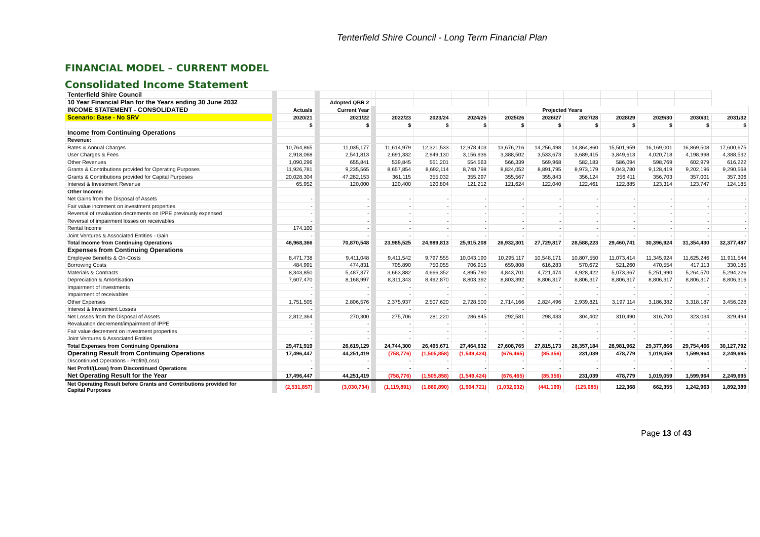Tenterfield Shire Council - Long Term Financial Plan
FINANCIAL MODEL – CURRENT MODEL
Consolidated Income Statement
| Tenterfield Shire Council | | | | | | | | | | | | | | | |
| 10 Year Financial Plan for the Years ending 30 June 2032 | | | | Adopted QBR 2 | | | | | | | | | | | |
| INCOME STATEMENT - CONSOLIDATED | | Actuals | | Current Year | | Projected Years | | | | | | | | | |
| Scenario: Base - No SRV | | 2020/21 | | 2021/22 | | 2022/23 | 2023/24 | 2024/25 | 2025/26 | 2026/27 | 2027/28 | 2028/29 | 2029/30 | 2030/31 | 2031/32 |
| | | $ | | $ | | $ | $ | $ | $ | $ | $ | $ | $ | $ | $ |
| Income from Continuing Operations | | | | | | | | | | | | | | | |
| Revenue: | | | | | | | | | | | | | | | |
| Rates & Annual Charges | | 10,764,865 | | 11,035,177 | | 11,614,979 | 12,321,533 | 12,978,403 | 13,676,216 | 14,256,498 | 14,864,860 | 15,501,959 | 16,169,001 | 16,869,508 | 17,600,675 |
| User Charges & Fees | | 2,918,068 | | 2,541,813 | | 2,691,332 | 2,949,130 | 3,156,936 | 3,388,502 | 3,533,673 | 3,689,415 | 3,849,613 | 4,020,718 | 4,198,998 | 4,388,532 |
| Other Revenues | | 1,090,296 | | 655,841 | | 539,845 | 551,201 | 554,563 | 566,339 | 569,968 | 582,183 | 586,094 | 598,769 | 602,979 | 616,222 |
| Grants & Contributions provided for Operating Purposes | | 11,926,781 | | 9,235,565 | | 8,657,854 | 8,692,114 | 8,748,798 | 8,824,052 | 8,891,795 | 8,973,179 | 9,043,780 | 9,128,419 | 9,202,196 | 9,290,568 |
| Grants & Contributions provided for Capital Purposes | | 20,028,304 | | 47,282,153 | | 361,115 | 355,032 | 355,297 | 355,567 | 355,843 | 356,124 | 356,411 | 356,703 | 357,001 | 357,306 |
| Interest & Investment Revenue | | 65,952 | | 120,000 | | 120,400 | 120,804 | 121,212 | 121,624 | 122,040 | 122,461 | 122,885 | 123,314 | 123,747 | 124,185 |
| Other Income: | | | | | | | | | | | | | | | |
| Net Gains from the Disposal of Assets | | - | | - | | - | - | - | - | - | - | - | - | - | - |
| Fair value increment on investment properties | | - | | - | | - | - | - | - | - | - | - | - | - | - |
| Reversal of revaluation decrements on IPPE previously expensed | | - | | - | | - | - | - | - | - | - | - | - | - | - |
| Reversal of impairment losses on receivables | | - | | - | | - | - | - | - | - | - | - | - | - | - |
| Rental Income | | 174,100 | | - | | - | - | - | - | - | - | - | - | - | - |
| Joint Ventures & Associated Entities - Gain | | - | | - | | - | - | - | - | - | - | - | - | - | - |
| Total Income from Continuing Operations | | 46,968,366 | | 70,870,548 | | 23,985,525 | 24,989,813 | 25,915,208 | 26,932,301 | 27,729,817 | 28,588,223 | 29,460,741 | 30,396,924 | 31,354,430 | 32,377,487 |
| Expenses from Continuing Operations | | | | | | | | | | | | | | | |
| Employee Benefits & On-Costs | | 8,471,738 | | 9,411,048 | | 9,411,542 | 9,797,555 | 10,043,190 | 10,295,117 | 10,548,171 | 10,807,550 | 11,073,414 | 11,345,924 | 11,625,246 | 11,911,544 |
| Borrowing Costs | | 484,991 | | 474,831 | | 705,890 | 750,055 | 706,915 | 659,808 | 616,283 | 570,672 | 521,260 | 470,554 | 417,113 | 330,185 |
| Materials & Contracts | | 8,343,850 | | 5,487,377 | | 3,663,882 | 4,666,352 | 4,895,790 | 4,843,701 | 4,721,474 | 4,928,422 | 5,073,367 | 5,251,990 | 5,264,570 | 5,294,226 |
| Depreciation & Amortisation | | 7,607,470 | | 8,168,997 | | 8,311,343 | 8,492,870 | 8,803,392 | 8,803,392 | 8,806,317 | 8,806,317 | 8,806,317 | 8,806,317 | 8,806,317 | 8,806,316 |
| Impairment of investments | | - | | - | | - | - | - | - | - | - | - | - | - | - |
| Impairment of receivables | | - | | - | | - | - | - | - | - | - | - | - | - | - |
| Other Expenses | | 1,751,505 | | 2,806,576 | | 2,375,937 | 2,507,620 | 2,728,500 | 2,714,166 | 2,824,496 | 2,939,821 | 3,197,114 | 3,186,382 | 3,318,187 | 3,456,028 |
| Interest & Investment Losses | | - | | - | | - | - | - | - | - | - | - | - | - | - |
| Net Losses from the Disposal of Assets | | 2,812,364 | | 270,300 | | 275,706 | 281,220 | 286,845 | 292,581 | 298,433 | 304,402 | 310,490 | 316,700 | 323,034 | 329,494 |
| Revaluation decrement/impairment of IPPE | | - | | - | | - | - | - | - | - | - | - | - | - | - |
| Fair value decrement on investment properties | | - | | - | | - | - | - | - | - | - | - | - | - | - |
| Joint Ventures & Associated Entities | | - | | - | | - | - | - | - | - | - | - | - | - | - |
| Total Expenses from Continuing Operations | | 29,471,919 | | 26,619,129 | | 24,744,300 | 26,495,671 | 27,464,632 | 27,608,765 | 27,815,173 | 28,357,184 | 28,981,962 | 29,377,866 | 29,754,466 | 30,127,792 |
| Operating Result from Continuing Operations | | 17,496,447 | | 44,251,419 | | (758,776) | (1,505,858) | (1,549,424) | (676,465) | (85,356) | 231,039 | 478,779 | 1,019,059 | 1,599,964 | 2,249,695 |
| Discontinued Operations - Profit/(Loss) | | - | | - | | - | - | - | - | - | - | - | - | - | - |
| Net Profit/(Loss) from Discontinued Operations | | - | | - | | - | - | - | - | - | - | - | - | - | - |
| Net Operating Result for the Year | | 17,496,447 | | 44,251,419 | | (758,776) | (1,505,858) | (1,549,424) | (676,465) | (85,356) | 231,039 | 478,779 | 1,019,059 | 1,599,964 | 2,249,695 |
| Net Operating Result before Grants and Contributions provided for Capital Purposes | | (2,531,857) | | (3,030,734) | | (1,119,891) | (1,860,890) | (1,904,721) | (1,032,032) | (441,199) | (125,085) | 122,368 | 662,355 | 1,242,963 | 1,892,389 |
Page 13 of 43